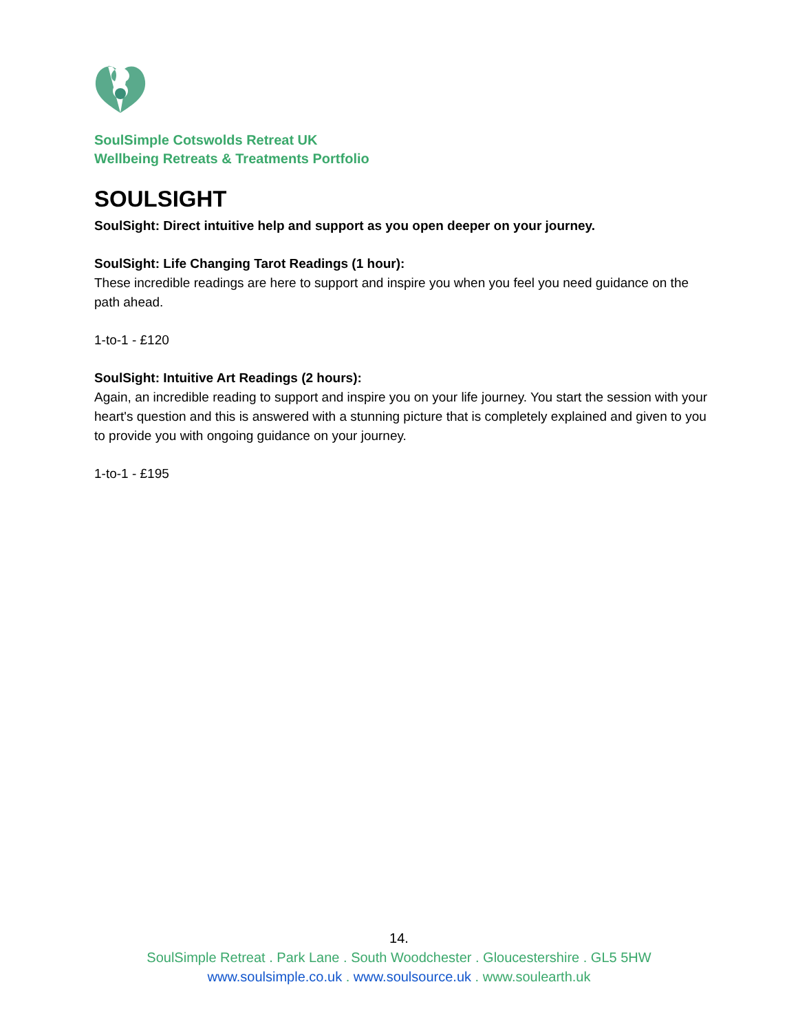SoulSimple Cotswolds Retreat UK
Wellbeing Retreats & Treatments Portfolio
SOULSIGHT
SoulSight: Direct intuitive help and support as you open deeper on your journey.
SoulSight: Life Changing Tarot Readings (1 hour):
These incredible readings are here to support and inspire you when you feel you need guidance on the path ahead.
1-to-1 - £120
SoulSight: Intuitive Art Readings (2 hours):
Again, an incredible reading to support and inspire you on your life journey. You start the session with your heart's question and this is answered with a stunning picture that is completely explained and given to you to provide you with ongoing guidance on your journey.
1-to-1 - £195
14.
SoulSimple Retreat . Park Lane . South Woodchester . Gloucestershire . GL5 5HW
www.soulsimple.co.uk . www.soulsource.uk . www.soulearth.uk